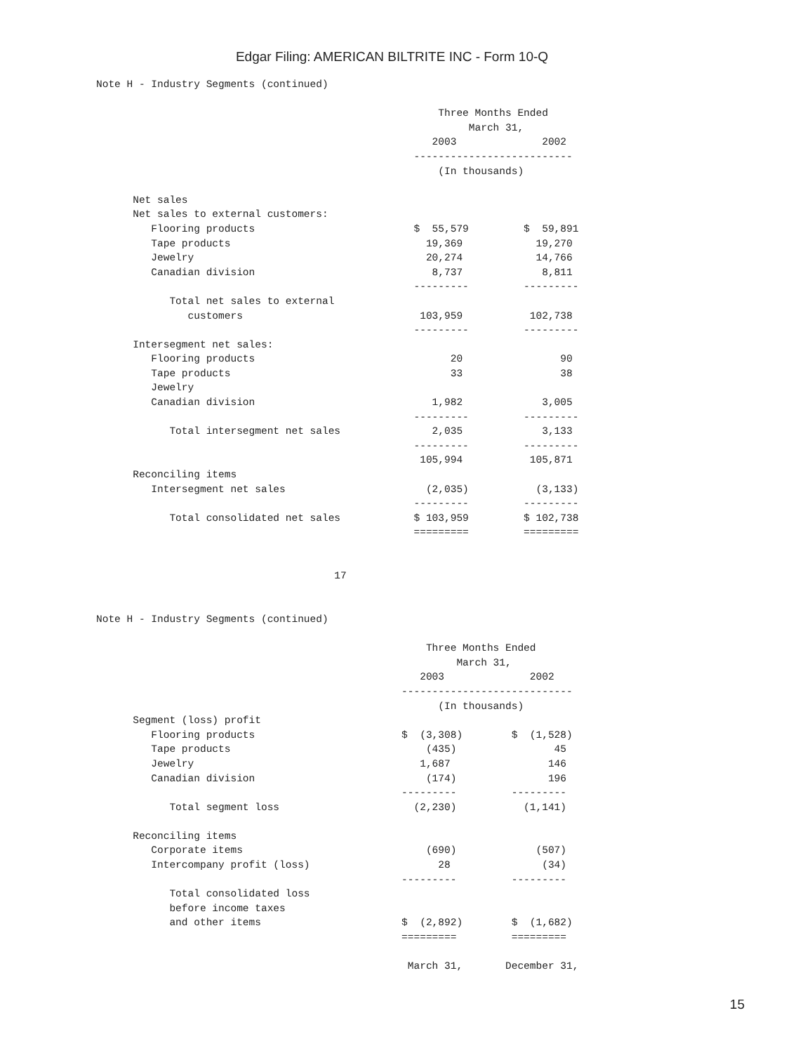Edgar Filing: AMERICAN BILTRITE INC - Form 10-Q
Note H - Industry Segments (continued)

                                                        Three Months Ended
                                                             March 31,
                                                       2003              2002
                                                    --------------------------
                                                        (In thousands)

      Net sales
      Net sales to external customers:
         Flooring products                          $  55,579         $  59,891
         Tape products                                19,369            19,270
         Jewelry                                      20,274            14,766
         Canadian division                             8,737             8,811
                                                    ---------         ---------
            Total net sales to external
               customers                             103,959           102,738
                                                    ---------         ---------
      Intersegment net sales:
         Flooring products                                20                90
         Tape products                                    33                38
         Jewelry
         Canadian division                             1,982             3,005
                                                    ---------         ---------
            Total intersegment net sales               2,035             3,133
                                                    ---------         ---------
                                                     105,994           105,871
      Reconciling items
         Intersegment net sales                       (2,035)           (3,133)
                                                    ---------         ---------
            Total consolidated net sales            $ 103,959         $ 102,738
                                                    =========         =========


                                       17


Note H - Industry Segments (continued)

                                                      Three Months Ended
                                                           March 31,
                                                     2003              2002
                                                  ----------------------------
                                                        (In thousands)
      Segment (loss) profit
         Flooring products                        $  (3,308)        $  (1,528)
         Tape products                                (435)                45
         Jewelry                                     1,687                146
         Canadian division                            (174)               196
                                                  ---------         ---------
            Total segment loss                      (2,230)           (1,141)

      Reconciling items
         Corporate items                              (690)             (507)
         Intercompany profit (loss)                     28               (34)
                                                  ---------         ---------
            Total consolidated loss
            before income taxes
            and other items                       $  (2,892)        $  (1,682)
                                                  =========         =========

                                                   March 31,       December 31,
15